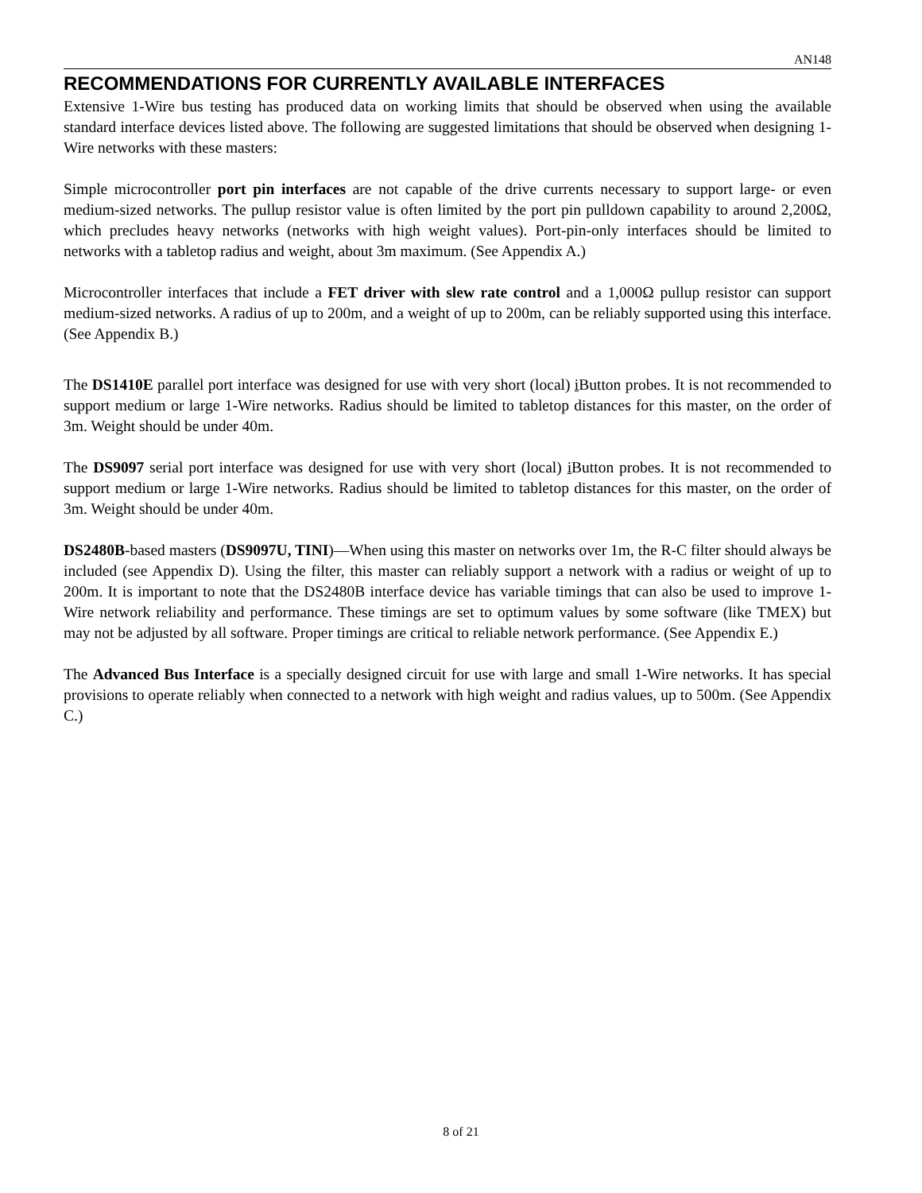AN148
RECOMMENDATIONS FOR CURRENTLY AVAILABLE INTERFACES
Extensive 1-Wire bus testing has produced data on working limits that should be observed when using the available standard interface devices listed above. The following are suggested limitations that should be observed when designing 1-Wire networks with these masters:
Simple microcontroller port pin interfaces are not capable of the drive currents necessary to support large- or even medium-sized networks. The pullup resistor value is often limited by the port pin pulldown capability to around 2,200Ω, which precludes heavy networks (networks with high weight values). Port-pin-only interfaces should be limited to networks with a tabletop radius and weight, about 3m maximum. (See Appendix A.)
Microcontroller interfaces that include a FET driver with slew rate control and a 1,000Ω pullup resistor can support medium-sized networks. A radius of up to 200m, and a weight of up to 200m, can be reliably supported using this interface. (See Appendix B.)
The DS1410E parallel port interface was designed for use with very short (local) i Button probes. It is not recommended to support medium or large 1-Wire networks. Radius should be limited to tabletop distances for this master, on the order of 3m. Weight should be under 40m.
The DS9097 serial port interface was designed for use with very short (local) i Button probes. It is not recommended to support medium or large 1-Wire networks. Radius should be limited to tabletop distances for this master, on the order of 3m. Weight should be under 40m.
DS2480B-based masters (DS9097U, TINI)—When using this master on networks over 1m, the R-C filter should always be included (see Appendix D). Using the filter, this master can reliably support a network with a radius or weight of up to 200m. It is important to note that the DS2480B interface device has variable timings that can also be used to improve 1-Wire network reliability and performance. These timings are set to optimum values by some software (like TMEX) but may not be adjusted by all software. Proper timings are critical to reliable network performance. (See Appendix E.)
The Advanced Bus Interface is a specially designed circuit for use with large and small 1-Wire networks. It has special provisions to operate reliably when connected to a network with high weight and radius values, up to 500m. (See Appendix C.)
8 of 21